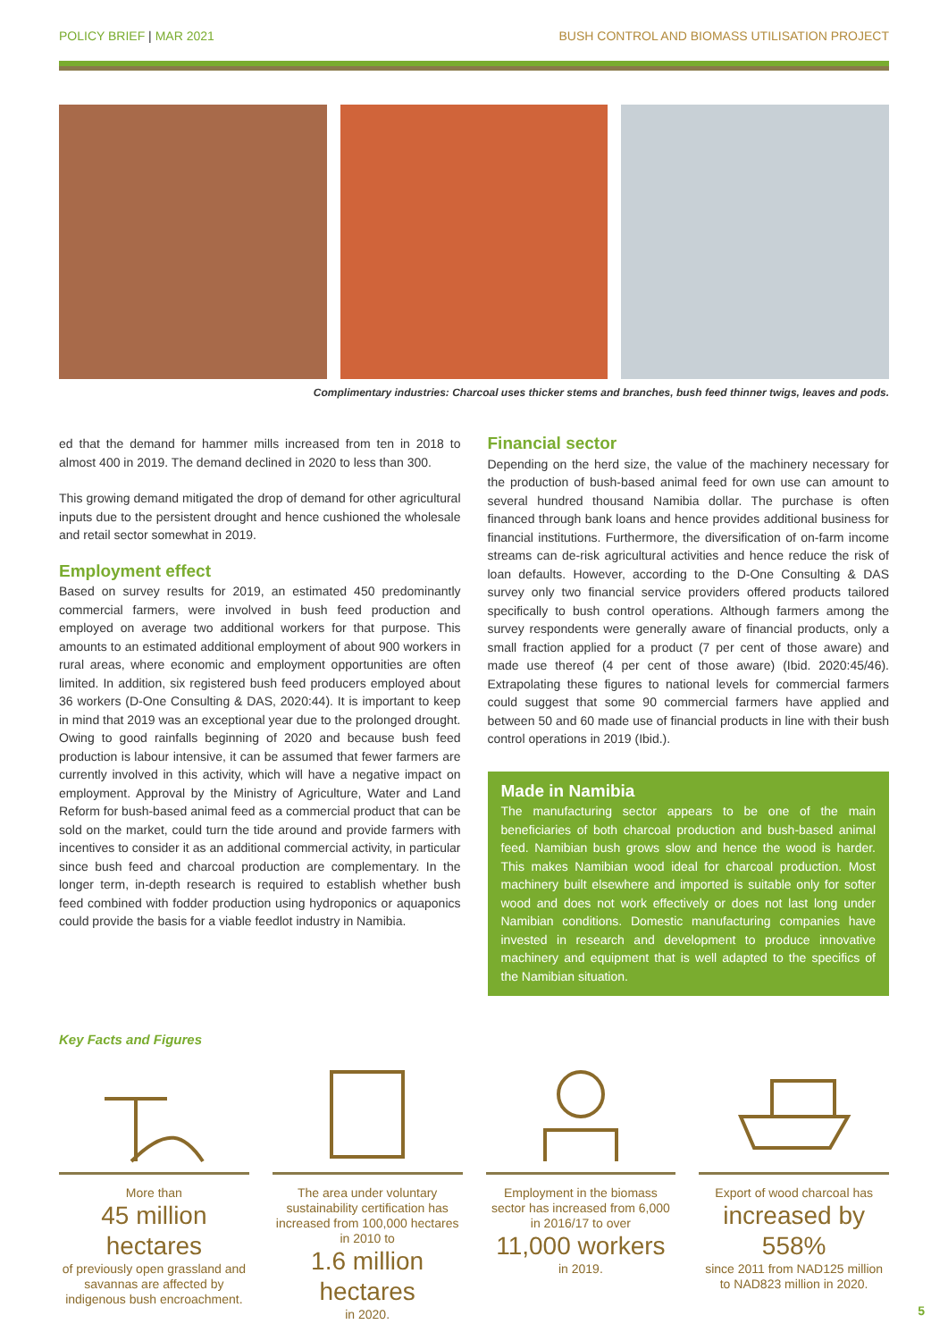POLICY BRIEF | MAR 2021 BUSH CONTROL AND BIOMASS UTILISATION PROJECT
Complimentary industries: Charcoal uses thicker stems and branches, bush feed thinner twigs, leaves and pods.
ed that the demand for hammer mills increased from ten in 2018 to almost 400 in 2019. The demand declined in 2020 to less than 300.
This growing demand mitigated the drop of demand for other agricultural inputs due to the persistent drought and hence cushioned the wholesale and retail sector somewhat in 2019.
Employment effect
Based on survey results for 2019, an estimated 450 predominantly commercial farmers, were involved in bush feed production and employed on average two additional workers for that purpose. This amounts to an estimated additional employment of about 900 workers in rural areas, where economic and employment opportunities are often limited. In addition, six registered bush feed producers employed about 36 workers (D-One Consulting & DAS, 2020:44). It is important to keep in mind that 2019 was an exceptional year due to the prolonged drought. Owing to good rainfalls beginning of 2020 and because bush feed production is labour intensive, it can be assumed that fewer farmers are currently involved in this activity, which will have a negative impact on employment. Approval by the Ministry of Agriculture, Water and Land Reform for bush-based animal feed as a commercial product that can be sold on the market, could turn the tide around and provide farmers with incentives to consider it as an additional commercial activity, in particular since bush feed and charcoal production are complementary. In the longer term, in-depth research is required to establish whether bush feed combined with fodder production using hydroponics or aquaponics could provide the basis for a viable feedlot industry in Namibia.
Financial sector
Depending on the herd size, the value of the machinery necessary for the production of bush-based animal feed for own use can amount to several hundred thousand Namibia dollar. The purchase is often financed through bank loans and hence provides additional business for financial institutions. Furthermore, the diversification of on-farm income streams can de-risk agricultural activities and hence reduce the risk of loan defaults. However, according to the D-One Consulting & DAS survey only two financial service providers offered products tailored specifically to bush control operations. Although farmers among the survey respondents were generally aware of financial products, only a small fraction applied for a product (7 per cent of those aware) and made use thereof (4 per cent of those aware) (Ibid. 2020:45/46). Extrapolating these figures to national levels for commercial farmers could suggest that some 90 commercial farmers have applied and between 50 and 60 made use of financial products in line with their bush control operations in 2019 (Ibid.).
Made in Namibia
The manufacturing sector appears to be one of the main beneficiaries of both charcoal production and bush-based animal feed. Namibian bush grows slow and hence the wood is harder. This makes Namibian wood ideal for charcoal production. Most machinery built elsewhere and imported is suitable only for softer wood and does not work effectively or does not last long under Namibian conditions. Domestic manufacturing companies have invested in research and development to produce innovative machinery and equipment that is well adapted to the specifics of the Namibian situation.
Key Facts and Figures
More than
45 million hectares
of previously open grassland and savannas are affected by indigenous bush encroachment.
The area under voluntary sustainability certification has increased from 100,000 hectares in 2010 to
1.6 million hectares
in 2020.
Employment in the biomass sector has increased from 6,000 in 2016/17 to over
11,000 workers
in 2019.
Export of wood charcoal has
increased by 558%
since 2011 from NAD125 million to NAD823 million in 2020.
5